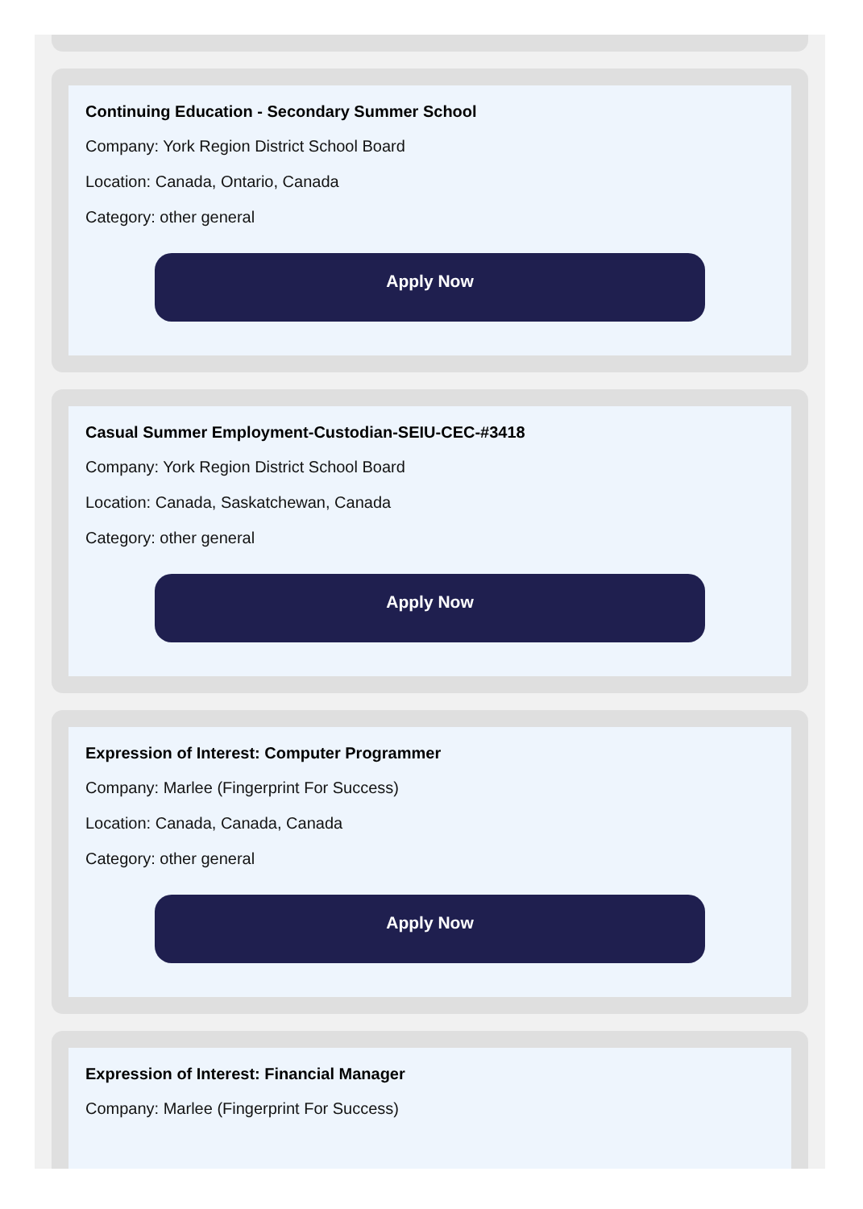Continuing Education - Secondary Summer School
Company: York Region District School Board
Location: Canada, Ontario, Canada
Category: other general
Apply Now
Casual Summer Employment-Custodian-SEIU-CEC-#3418
Company: York Region District School Board
Location: Canada, Saskatchewan, Canada
Category: other general
Apply Now
Expression of Interest: Computer Programmer
Company: Marlee (Fingerprint For Success)
Location: Canada, Canada, Canada
Category: other general
Apply Now
Expression of Interest: Financial Manager
Company: Marlee (Fingerprint For Success)